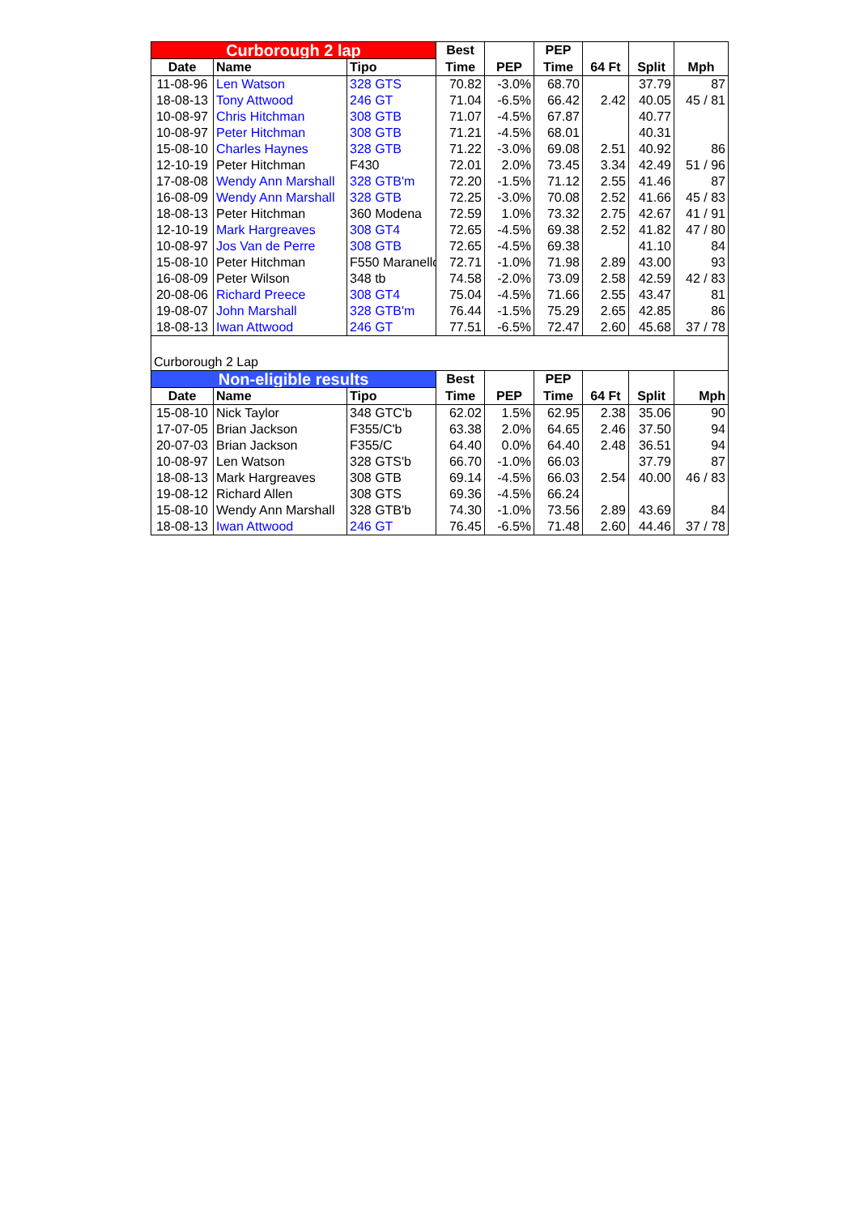| Curborough 2 lap | | | Best | | PEP | | | |
| --- | --- | --- | --- | --- | --- | --- | --- | --- |
| Date | Name | Tipo | Time | PEP | Time | 64 Ft | Split | Mph |
| 11-08-96 | Len Watson | 328 GTS | 70.82 | -3.0% | 68.70 | | 37.79 | 87 |
| 18-08-13 | Tony Attwood | 246 GT | 71.04 | -6.5% | 66.42 | 2.42 | 40.05 | 45 / 81 |
| 10-08-97 | Chris Hitchman | 308 GTB | 71.07 | -4.5% | 67.87 | | 40.77 | |
| 10-08-97 | Peter Hitchman | 308 GTB | 71.21 | -4.5% | 68.01 | | 40.31 | |
| 15-08-10 | Charles Haynes | 328 GTB | 71.22 | -3.0% | 69.08 | 2.51 | 40.92 | 86 |
| 12-10-19 | Peter Hitchman | F430 | 72.01 | 2.0% | 73.45 | 3.34 | 42.49 | 51 / 96 |
| 17-08-08 | Wendy Ann Marshall | 328 GTB'm | 72.20 | -1.5% | 71.12 | 2.55 | 41.46 | 87 |
| 16-08-09 | Wendy Ann Marshall | 328 GTB | 72.25 | -3.0% | 70.08 | 2.52 | 41.66 | 45 / 83 |
| 18-08-13 | Peter Hitchman | 360 Modena | 72.59 | 1.0% | 73.32 | 2.75 | 42.67 | 41 / 91 |
| 12-10-19 | Mark Hargreaves | 308 GT4 | 72.65 | -4.5% | 69.38 | 2.52 | 41.82 | 47 / 80 |
| 10-08-97 | Jos Van de Perre | 308 GTB | 72.65 | -4.5% | 69.38 | | 41.10 | 84 |
| 15-08-10 | Peter Hitchman | F550 Maranello | 72.71 | -1.0% | 71.98 | 2.89 | 43.00 | 93 |
| 16-08-09 | Peter Wilson | 348 tb | 74.58 | -2.0% | 73.09 | 2.58 | 42.59 | 42 / 83 |
| 20-08-06 | Richard Preece | 308 GT4 | 75.04 | -4.5% | 71.66 | 2.55 | 43.47 | 81 |
| 19-08-07 | John Marshall | 328 GTB'm | 76.44 | -1.5% | 75.29 | 2.65 | 42.85 | 86 |
| 18-08-13 | Iwan Attwood | 246 GT | 77.51 | -6.5% | 72.47 | 2.60 | 45.68 | 37 / 78 |
| Curborough 2 Lap | | | | | | | | |
| Non-eligible results | | | Best | | PEP | | | |
| Date | Name | Tipo | Time | PEP | Time | 64 Ft | Split | Mph |
| 15-08-10 | Nick Taylor | 348 GTC'b | 62.02 | 1.5% | 62.95 | 2.38 | 35.06 | 90 |
| 17-07-05 | Brian Jackson | F355/C'b | 63.38 | 2.0% | 64.65 | 2.46 | 37.50 | 94 |
| 20-07-03 | Brian Jackson | F355/C | 64.40 | 0.0% | 64.40 | 2.48 | 36.51 | 94 |
| 10-08-97 | Len Watson | 328 GTS'b | 66.70 | -1.0% | 66.03 | | 37.79 | 87 |
| 18-08-13 | Mark Hargreaves | 308 GTB | 69.14 | -4.5% | 66.03 | 2.54 | 40.00 | 46 / 83 |
| 19-08-12 | Richard Allen | 308 GTS | 69.36 | -4.5% | 66.24 | | | |
| 15-08-10 | Wendy Ann Marshall | 328 GTB'b | 74.30 | -1.0% | 73.56 | 2.89 | 43.69 | 84 |
| 18-08-13 | Iwan Attwood | 246 GT | 76.45 | -6.5% | 71.48 | 2.60 | 44.46 | 37 / 78 |